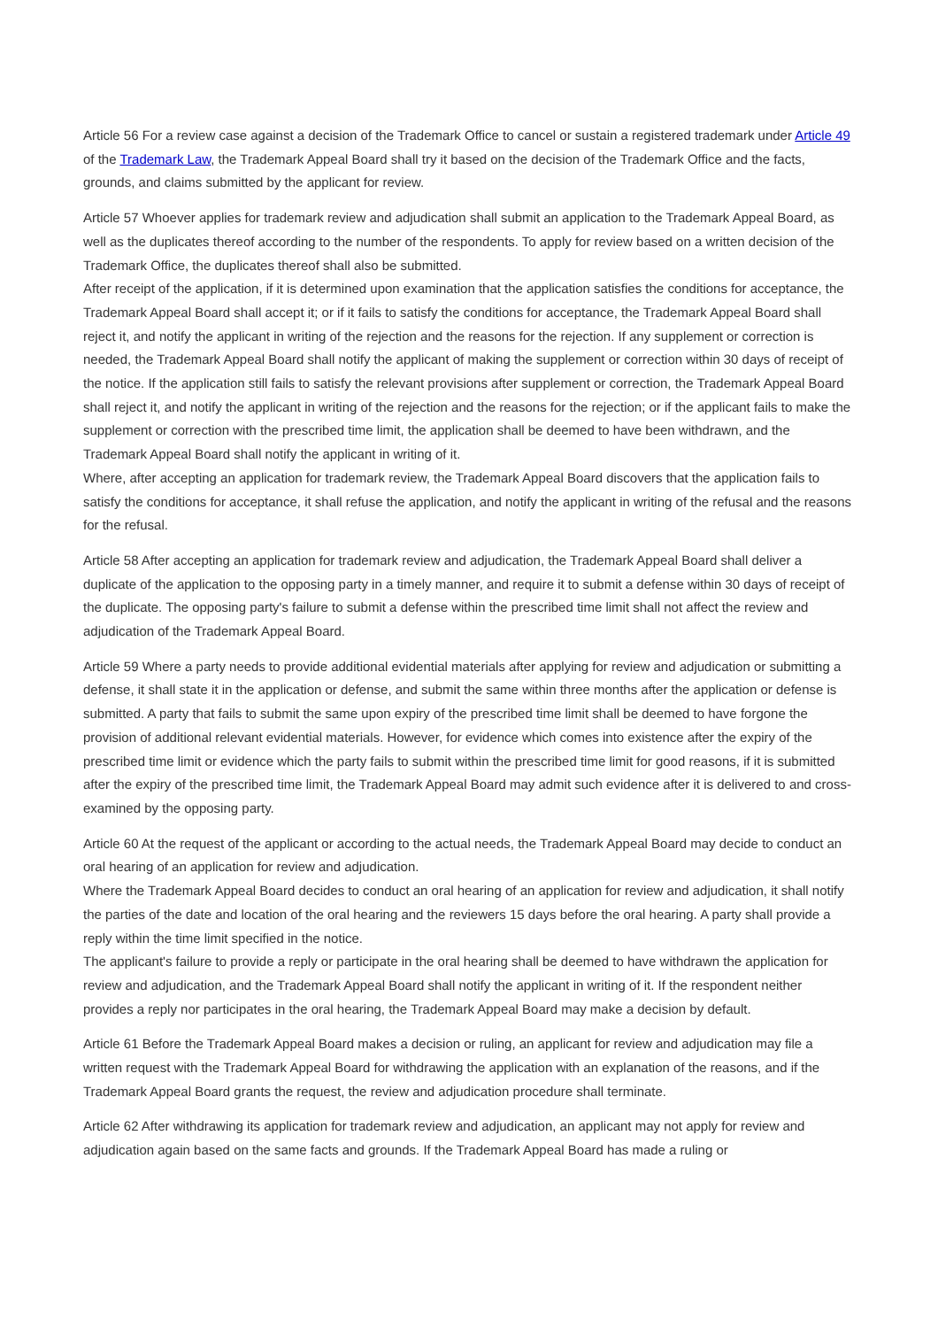Article 56 For a review case against a decision of the Trademark Office to cancel or sustain a registered trademark under Article 49 of the Trademark Law, the Trademark Appeal Board shall try it based on the decision of the Trademark Office and the facts, grounds, and claims submitted by the applicant for review.
Article 57 Whoever applies for trademark review and adjudication shall submit an application to the Trademark Appeal Board, as well as the duplicates thereof according to the number of the respondents. To apply for review based on a written decision of the Trademark Office, the duplicates thereof shall also be submitted.
After receipt of the application, if it is determined upon examination that the application satisfies the conditions for acceptance, the Trademark Appeal Board shall accept it; or if it fails to satisfy the conditions for acceptance, the Trademark Appeal Board shall reject it, and notify the applicant in writing of the rejection and the reasons for the rejection. If any supplement or correction is needed, the Trademark Appeal Board shall notify the applicant of making the supplement or correction within 30 days of receipt of the notice. If the application still fails to satisfy the relevant provisions after supplement or correction, the Trademark Appeal Board shall reject it, and notify the applicant in writing of the rejection and the reasons for the rejection; or if the applicant fails to make the supplement or correction with the prescribed time limit, the application shall be deemed to have been withdrawn, and the Trademark Appeal Board shall notify the applicant in writing of it.
Where, after accepting an application for trademark review, the Trademark Appeal Board discovers that the application fails to satisfy the conditions for acceptance, it shall refuse the application, and notify the applicant in writing of the refusal and the reasons for the refusal.
Article 58 After accepting an application for trademark review and adjudication, the Trademark Appeal Board shall deliver a duplicate of the application to the opposing party in a timely manner, and require it to submit a defense within 30 days of receipt of the duplicate. The opposing party's failure to submit a defense within the prescribed time limit shall not affect the review and adjudication of the Trademark Appeal Board.
Article 59 Where a party needs to provide additional evidential materials after applying for review and adjudication or submitting a defense, it shall state it in the application or defense, and submit the same within three months after the application or defense is submitted. A party that fails to submit the same upon expiry of the prescribed time limit shall be deemed to have forgone the provision of additional relevant evidential materials. However, for evidence which comes into existence after the expiry of the prescribed time limit or evidence which the party fails to submit within the prescribed time limit for good reasons, if it is submitted after the expiry of the prescribed time limit, the Trademark Appeal Board may admit such evidence after it is delivered to and cross-examined by the opposing party.
Article 60 At the request of the applicant or according to the actual needs, the Trademark Appeal Board may decide to conduct an oral hearing of an application for review and adjudication.
Where the Trademark Appeal Board decides to conduct an oral hearing of an application for review and adjudication, it shall notify the parties of the date and location of the oral hearing and the reviewers 15 days before the oral hearing. A party shall provide a reply within the time limit specified in the notice.
The applicant's failure to provide a reply or participate in the oral hearing shall be deemed to have withdrawn the application for review and adjudication, and the Trademark Appeal Board shall notify the applicant in writing of it. If the respondent neither provides a reply nor participates in the oral hearing, the Trademark Appeal Board may make a decision by default.
Article 61 Before the Trademark Appeal Board makes a decision or ruling, an applicant for review and adjudication may file a written request with the Trademark Appeal Board for withdrawing the application with an explanation of the reasons, and if the Trademark Appeal Board grants the request, the review and adjudication procedure shall terminate.
Article 62 After withdrawing its application for trademark review and adjudication, an applicant may not apply for review and adjudication again based on the same facts and grounds. If the Trademark Appeal Board has made a ruling or